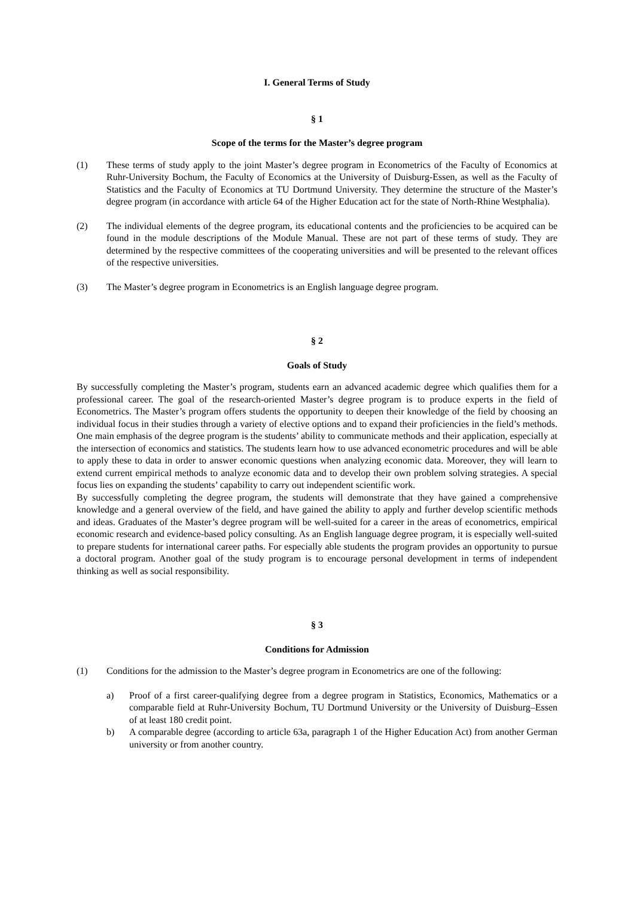I. General Terms of Study
§ 1
Scope of the terms for the Master’s degree program
(1) These terms of study apply to the joint Master’s degree program in Econometrics of the Faculty of Economics at Ruhr-University Bochum, the Faculty of Economics at the University of Duisburg-Essen, as well as the Faculty of Statistics and the Faculty of Economics at TU Dortmund University. They determine the structure of the Master’s degree program (in accordance with article 64 of the Higher Education act for the state of North-Rhine Westphalia).
(2) The individual elements of the degree program, its educational contents and the proficiencies to be acquired can be found in the module descriptions of the Module Manual. These are not part of these terms of study. They are determined by the respective committees of the cooperating universities and will be presented to the relevant offices of the respective universities.
(3) The Master’s degree program in Econometrics is an English language degree program.
§ 2
Goals of Study
By successfully completing the Master’s program, students earn an advanced academic degree which qualifies them for a professional career. The goal of the research-oriented Master’s degree program is to produce experts in the field of Econometrics. The Master’s program offers students the opportunity to deepen their knowledge of the field by choosing an individual focus in their studies through a variety of elective options and to expand their proficiencies in the field’s methods. One main emphasis of the degree program is the students’ ability to communicate methods and their application, especially at the intersection of economics and statistics. The students learn how to use advanced econometric procedures and will be able to apply these to data in order to answer economic questions when analyzing economic data. Moreover, they will learn to extend current empirical methods to analyze economic data and to develop their own problem solving strategies. A special focus lies on expanding the students’ capability to carry out independent scientific work.
By successfully completing the degree program, the students will demonstrate that they have gained a comprehensive knowledge and a general overview of the field, and have gained the ability to apply and further develop scientific methods and ideas. Graduates of the Master’s degree program will be well-suited for a career in the areas of econometrics, empirical economic research and evidence-based policy consulting. As an English language degree program, it is especially well-suited to prepare students for international career paths. For especially able students the program provides an opportunity to pursue a doctoral program. Another goal of the study program is to encourage personal development in terms of independent thinking as well as social responsibility.
§ 3
Conditions for Admission
(1) Conditions for the admission to the Master’s degree program in Econometrics are one of the following:
a) Proof of a first career-qualifying degree from a degree program in Statistics, Economics, Mathematics or a comparable field at Ruhr-University Bochum, TU Dortmund University or the University of Duisburg–Essen of at least 180 credit point.
b) A comparable degree (according to article 63a, paragraph 1 of the Higher Education Act) from another German university or from another country.